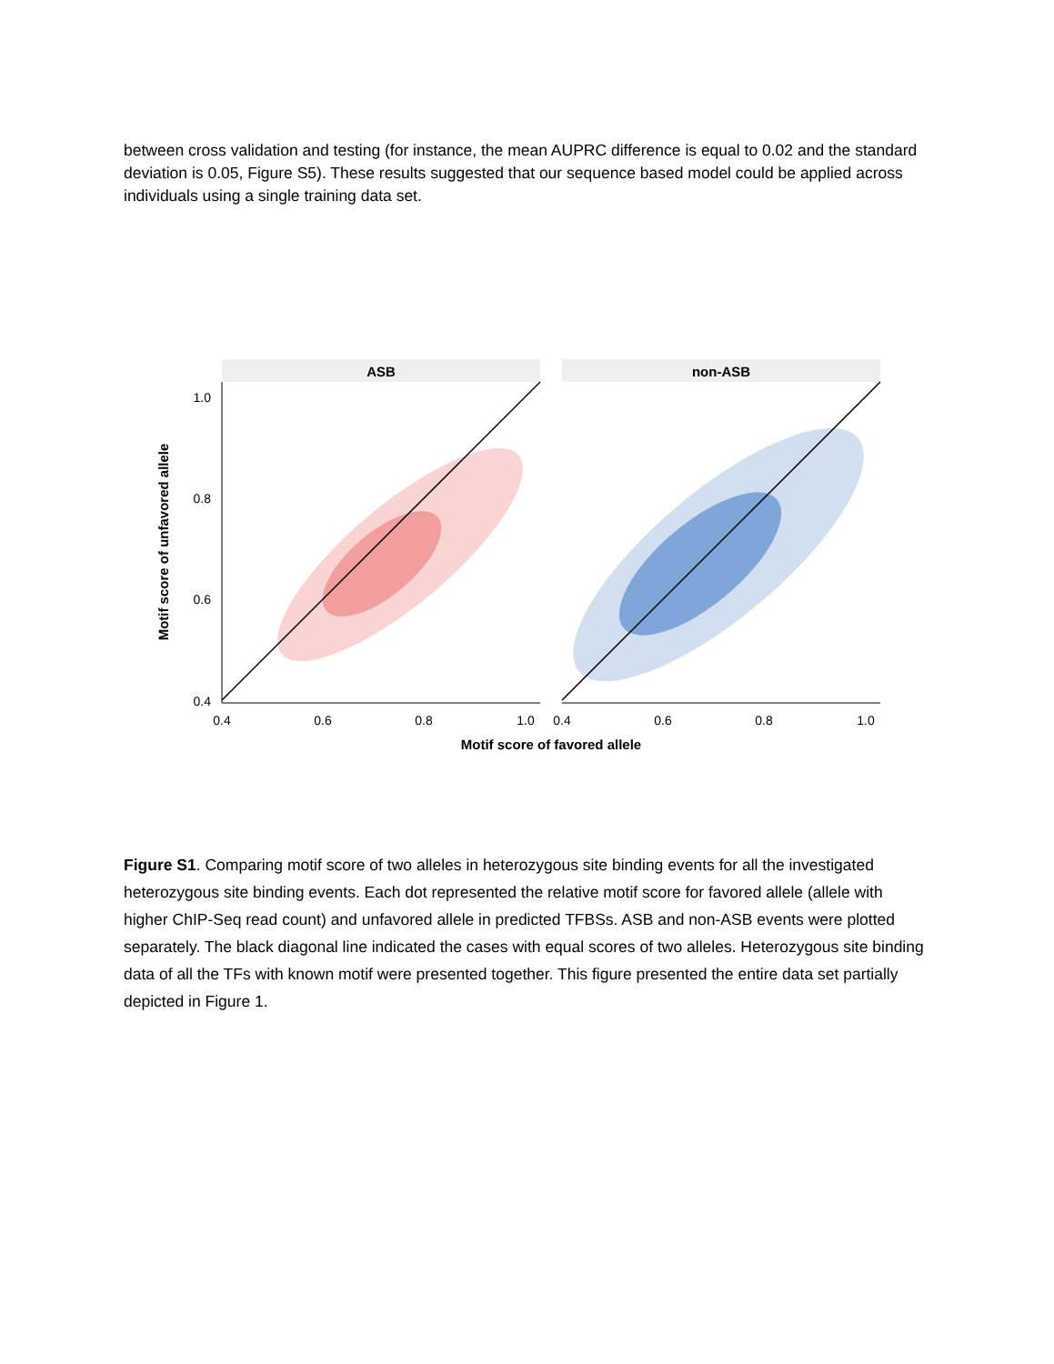between cross validation and testing (for instance, the mean AUPRC difference is equal to 0.02 and the standard deviation is 0.05, Figure S5). These results suggested that our sequence based model could be applied across individuals using a single training data set.
ASB
non-ASB
1.0
0.8
0.6
0.4
0.4
0.6
0.8
1.0
0.4
0.6
0.8
1.0
Motif score of favored allele
Motif score of unfavored allele
Figure S1. Comparing motif score of two alleles in heterozygous site binding events for all the investigated heterozygous site binding events. Each dot represented the relative motif score for favored allele (allele with higher ChIP-Seq read count) and unfavored allele in predicted TFBSs. ASB and non-ASB events were plotted separately. The black diagonal line indicated the cases with equal scores of two alleles. Heterozygous site binding data of all the TFs with known motif were presented together. This figure presented the entire data set partially depicted in Figure 1.